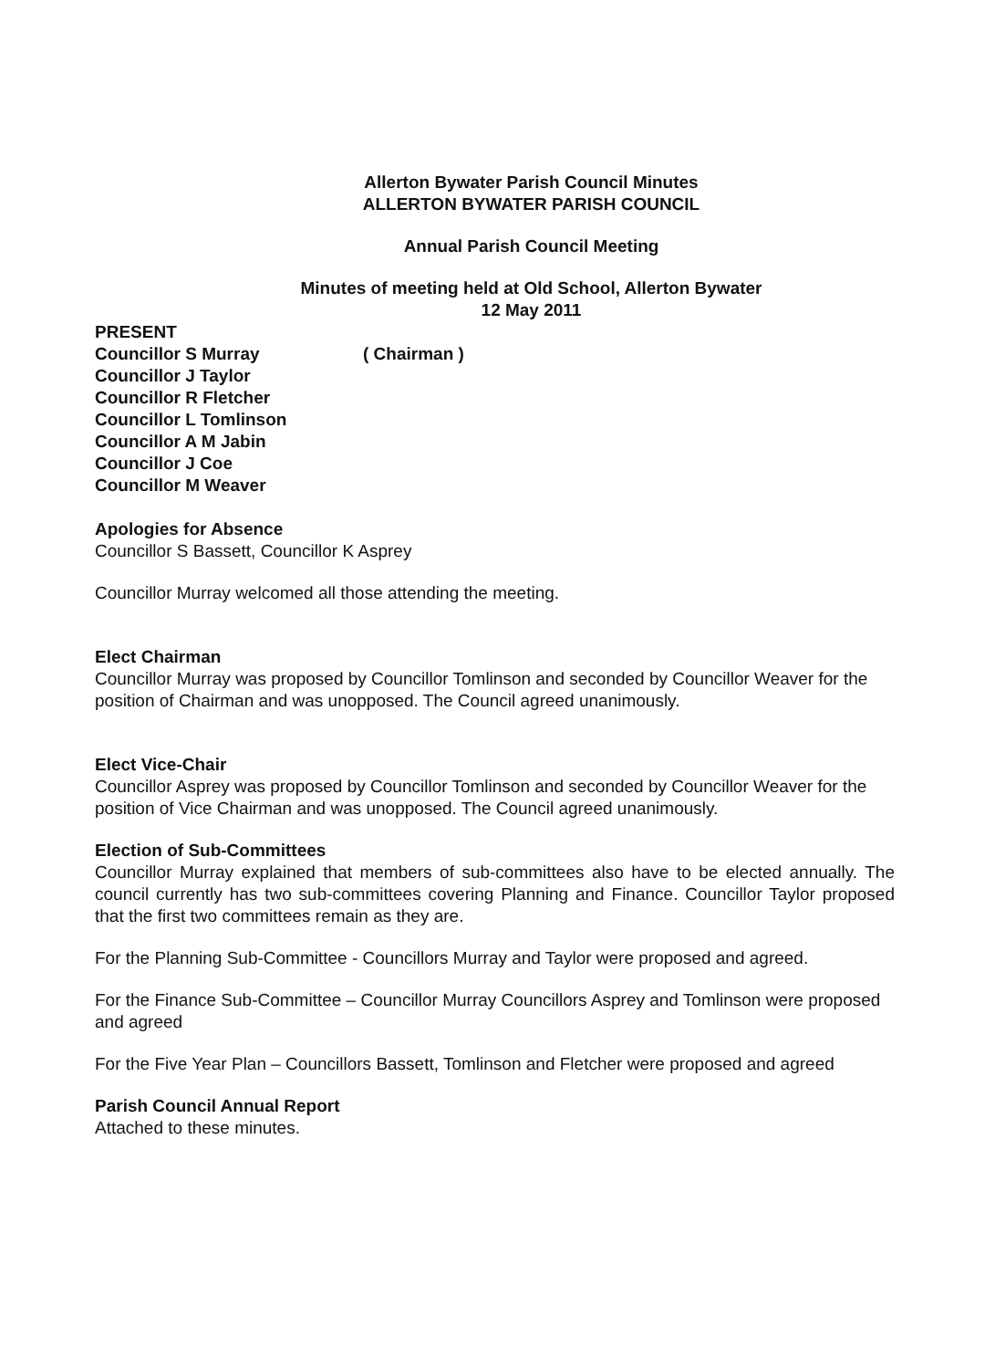Allerton Bywater Parish Council Minutes
ALLERTON BYWATER PARISH COUNCIL
Annual Parish Council Meeting
Minutes of meeting held at Old School, Allerton Bywater
12 May 2011
PRESENT
Councillor S Murray ( Chairman )
Councillor J Taylor
Councillor R Fletcher
Councillor L Tomlinson
Councillor A M Jabin
Councillor J Coe
Councillor M Weaver
Apologies for Absence
Councillor S Bassett, Councillor K Asprey
Councillor Murray welcomed all those attending the meeting.
Elect Chairman
Councillor Murray was proposed by Councillor Tomlinson and seconded by Councillor Weaver for the position of Chairman and was unopposed. The Council agreed unanimously.
Elect Vice-Chair
Councillor Asprey was proposed by Councillor Tomlinson and seconded by Councillor Weaver for the position of Vice Chairman and was unopposed. The Council agreed unanimously.
Election of Sub-Committees
Councillor Murray explained that members of sub-committees also have to be elected annually. The council currently has two sub-committees covering Planning and Finance. Councillor Taylor proposed that the first two committees remain as they are.
For the Planning Sub-Committee - Councillors Murray and Taylor were proposed and agreed.
For the Finance Sub-Committee – Councillor Murray Councillors Asprey and Tomlinson were proposed and agreed
For the Five Year Plan – Councillors Bassett, Tomlinson and Fletcher were proposed and agreed
Parish Council Annual Report
Attached to these minutes.